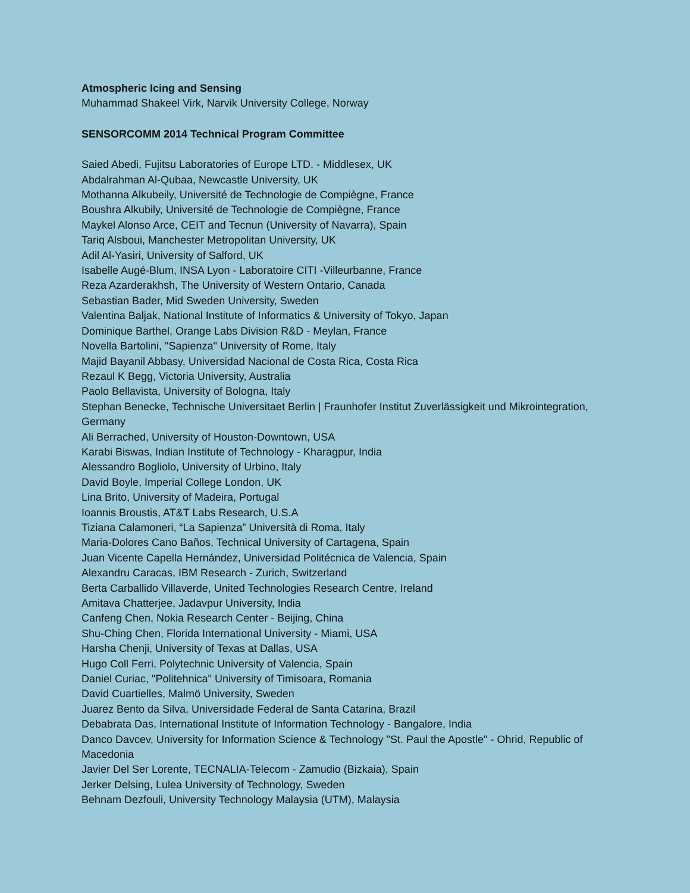Atmospheric Icing and Sensing
Muhammad Shakeel Virk, Narvik University College, Norway
SENSORCOMM 2014 Technical Program Committee
Saied Abedi, Fujitsu Laboratories of Europe LTD. - Middlesex, UK
Abdalrahman Al-Qubaa, Newcastle University, UK
Mothanna Alkubeily, Université de Technologie de Compiègne, France
Boushra Alkubily, Université de Technologie de Compiègne, France
Maykel Alonso Arce, CEIT and Tecnun (University of Navarra), Spain
Tariq Alsboui, Manchester Metropolitan University, UK
Adil Al-Yasiri, University of Salford, UK
Isabelle Augé-Blum, INSA Lyon - Laboratoire CITI -Villeurbanne, France
Reza Azarderakhsh, The University of Western Ontario, Canada
Sebastian Bader, Mid Sweden University, Sweden
Valentina Baljak, National Institute of Informatics & University of Tokyo, Japan
Dominique Barthel, Orange Labs Division R&D - Meylan, France
Novella Bartolini, "Sapienza" University of Rome, Italy
Majid Bayanil Abbasy, Universidad Nacional de Costa Rica, Costa Rica
Rezaul K Begg, Victoria University, Australia
Paolo Bellavista, University of Bologna, Italy
Stephan Benecke, Technische Universitaet Berlin | Fraunhofer Institut Zuverlässigkeit und Mikrointegration, Germany
Ali Berrached, University of Houston-Downtown, USA
Karabi Biswas, Indian Institute of Technology - Kharagpur, India
Alessandro Bogliolo, University of Urbino, Italy
David Boyle, Imperial College London, UK
Lina Brito, University of Madeira, Portugal
Ioannis Broustis, AT&T Labs Research, U.S.A
Tiziana Calamoneri, “La Sapienza” Università di Roma, Italy
Maria-Dolores Cano Baños, Technical University of Cartagena, Spain
Juan Vicente Capella Hernández, Universidad Politécnica de Valencia, Spain
Alexandru Caracas, IBM Research - Zurich, Switzerland
Berta Carballido Villaverde, United Technologies Research Centre, Ireland
Amitava Chatterjee, Jadavpur University, India
Canfeng Chen, Nokia Research Center - Beijing, China
Shu-Ching Chen, Florida International University - Miami, USA
Harsha Chenji, University of Texas at Dallas, USA
Hugo Coll Ferri, Polytechnic University of Valencia, Spain
Daniel Curiac, "Politehnica" University of Timisoara, Romania
David Cuartielles, Malmö University, Sweden
Juarez Bento da Silva, Universidade Federal de Santa Catarina, Brazil
Debabrata Das, International Institute of Information Technology - Bangalore, India
Danco Davcev, University for Information Science & Technology "St. Paul the Apostle" - Ohrid, Republic of Macedonia
Javier Del Ser Lorente, TECNALIA-Telecom - Zamudio (Bizkaia), Spain
Jerker Delsing, Lulea University of Technology, Sweden
Behnam Dezfouli, University Technology Malaysia (UTM), Malaysia